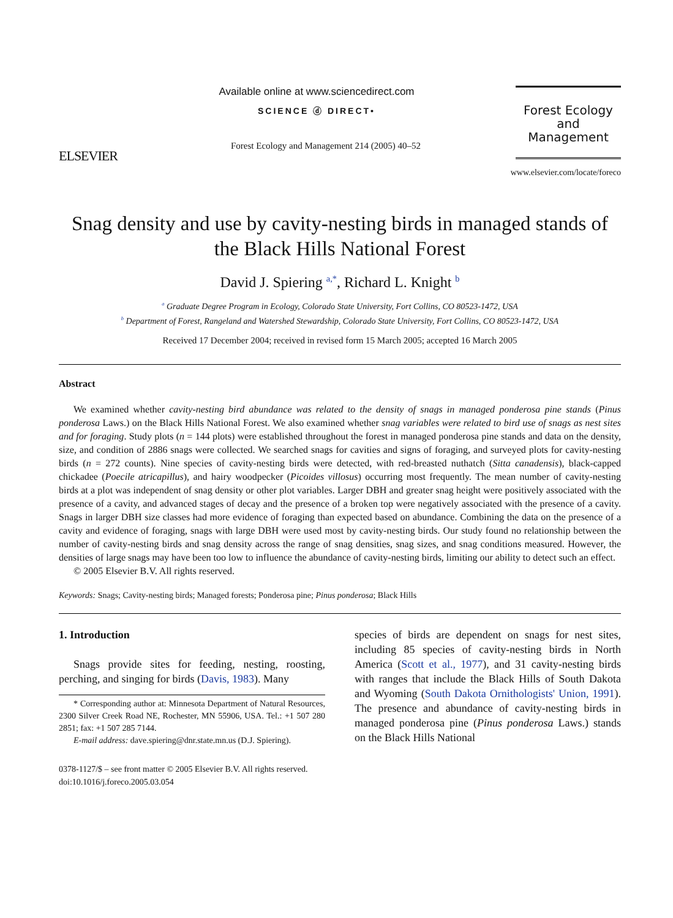ELSEVIER
Available online at www.sciencedirect.com
SCIENCE ⓓ DIRECT•
Forest Ecology and Management 214 (2005) 40–52
Forest Ecology
and
Management
www.elsevier.com/locate/foreco
Snag density and use by cavity-nesting birds in managed stands of the Black Hills National Forest
David J. Spiering <sup>a,*</sup>, Richard L. Knight <sup>b</sup>
<sup>a</sup> Graduate Degree Program in Ecology, Colorado State University, Fort Collins, CO 80523-1472, USA
<sup>b</sup> Department of Forest, Rangeland and Watershed Stewardship, Colorado State University, Fort Collins, CO 80523-1472, USA
Received 17 December 2004; received in revised form 15 March 2005; accepted 16 March 2005
Abstract
We examined whether cavity-nesting bird abundance was related to the density of snags in managed ponderosa pine stands (Pinus ponderosa Laws.) on the Black Hills National Forest. We also examined whether snag variables were related to bird use of snags as nest sites and for foraging. Study plots (n = 144 plots) were established throughout the forest in managed ponderosa pine stands and data on the density, size, and condition of 2886 snags were collected. We searched snags for cavities and signs of foraging, and surveyed plots for cavity-nesting birds (n = 272 counts). Nine species of cavity-nesting birds were detected, with red-breasted nuthatch (Sitta canadensis), black-capped chickadee (Poecile atricapillus), and hairy woodpecker (Picoides villosus) occurring most frequently. The mean number of cavity-nesting birds at a plot was independent of snag density or other plot variables. Larger DBH and greater snag height were positively associated with the presence of a cavity, and advanced stages of decay and the presence of a broken top were negatively associated with the presence of a cavity. Snags in larger DBH size classes had more evidence of foraging than expected based on abundance. Combining the data on the presence of a cavity and evidence of foraging, snags with large DBH were used most by cavity-nesting birds. Our study found no relationship between the number of cavity-nesting birds and snag density across the range of snag densities, snag sizes, and snag conditions measured. However, the densities of large snags may have been too low to influence the abundance of cavity-nesting birds, limiting our ability to detect such an effect.
© 2005 Elsevier B.V. All rights reserved.
Keywords: Snags; Cavity-nesting birds; Managed forests; Ponderosa pine; Pinus ponderosa; Black Hills
1. Introduction
Snags provide sites for feeding, nesting, roosting, perching, and singing for birds (Davis, 1983). Many
* Corresponding author at: Minnesota Department of Natural Resources, 2300 Silver Creek Road NE, Rochester, MN 55906, USA. Tel.: +1 507 280 2851; fax: +1 507 285 7144.
E-mail address: dave.spiering@dnr.state.mn.us (D.J. Spiering).
species of birds are dependent on snags for nest sites, including 85 species of cavity-nesting birds in North America (Scott et al., 1977), and 31 cavity-nesting birds with ranges that include the Black Hills of South Dakota and Wyoming (South Dakota Ornithologists' Union, 1991). The presence and abundance of cavity-nesting birds in managed ponderosa pine (Pinus ponderosa Laws.) stands on the Black Hills National
0378-1127/$ – see front matter © 2005 Elsevier B.V. All rights reserved.
doi:10.1016/j.foreco.2005.03.054